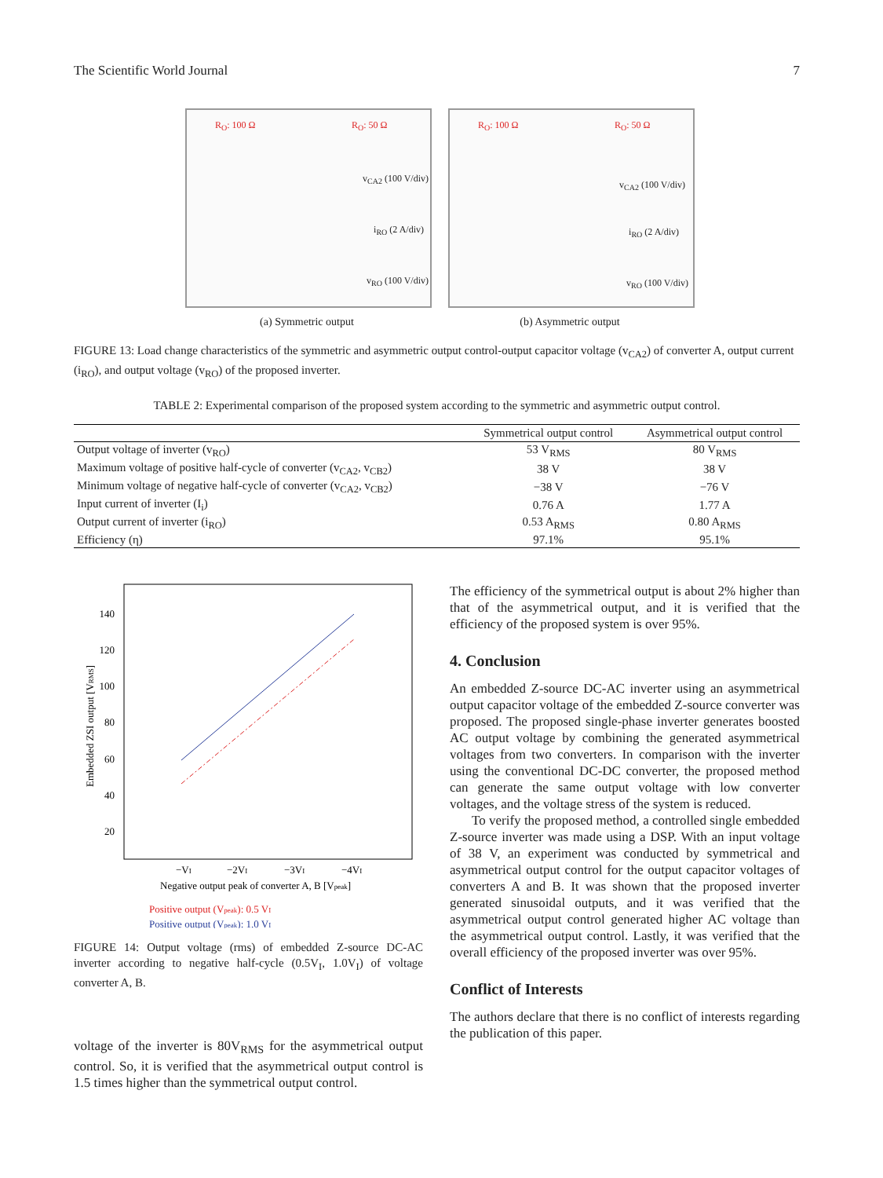The Scientific World Journal 7
R<sub>O</sub>: 100 Ω R<sub>O</sub>: 50 Ω
v<sub>CA2</sub> (100 V/div)
i<sub>RO</sub> (2 A/div)
v<sub>RO</sub> (100 V/div)
(a) Symmetric output
R<sub>O</sub>: 100 Ω R<sub>O</sub>: 50 Ω
v<sub>CA2</sub> (100 V/div)
i<sub>RO</sub> (2 A/div)
v<sub>RO</sub> (100 V/div)
(b) Asymmetric output
FIGURE 13: Load change characteristics of the symmetric and asymmetric output control-output capacitor voltage (v<sub>CA2</sub>) of converter A, output current (i<sub>RO</sub>), and output voltage (v<sub>RO</sub>) of the proposed inverter.
TABLE 2: Experimental comparison of the proposed system according to the symmetric and asymmetric output control.
| | Symmetrical output control | Asymmetrical output control |
| --- | --- | --- |
| Output voltage of inverter (v<sub>RO</sub>) | 53 V<sub>RMS</sub> | 80 V<sub>RMS</sub> |
| Maximum voltage of positive half-cycle of converter (v<sub>CA2</sub>, v<sub>CB2</sub>) | 38 V | 38 V |
| Minimum voltage of negative half-cycle of converter (v<sub>CA2</sub>, v<sub>CB2</sub>) | −38 V | −76 V |
| Input current of inverter (I<sub>i</sub>) | 0.76 A | 1.77 A |
| Output current of inverter (i<sub>RO</sub>) | 0.53 A<sub>RMS</sub> | 0.80 A<sub>RMS</sub> |
| Efficiency (η) | 97.1% | 95.1% |
140
120
100
80
60
40
20
Embedded ZSI output [VRMS]
−VI
−2VI
−3VI
−4VI
Negative output peak of converter A, B [Vpeak]
Positive output (Vpeak): 0.5 VI
Positive output (Vpeak): 1.0 VI
FIGURE 14: Output voltage (rms) of embedded Z-source DC-AC inverter according to negative half-cycle (0.5V<sub>I</sub>, 1.0V<sub>I</sub>) of voltage converter A, B.
voltage of the inverter is 80V<sub>RMS</sub> for the asymmetrical output control. So, it is verified that the asymmetrical output control is 1.5 times higher than the symmetrical output control.
The efficiency of the symmetrical output is about 2% higher than that of the asymmetrical output, and it is verified that the efficiency of the proposed system is over 95%.
4. Conclusion
An embedded Z-source DC-AC inverter using an asymmetrical output capacitor voltage of the embedded Z-source converter was proposed. The proposed single-phase inverter generates boosted AC output voltage by combining the generated asymmetrical voltages from two converters. In comparison with the inverter using the conventional DC-DC converter, the proposed method can generate the same output voltage with low converter voltages, and the voltage stress of the system is reduced.
To verify the proposed method, a controlled single embedded Z-source inverter was made using a DSP. With an input voltage of 38 V, an experiment was conducted by symmetrical and asymmetrical output control for the output capacitor voltages of converters A and B. It was shown that the proposed inverter generated sinusoidal outputs, and it was verified that the asymmetrical output control generated higher AC voltage than the asymmetrical output control. Lastly, it was verified that the overall efficiency of the proposed inverter was over 95%.
Conflict of Interests
The authors declare that there is no conflict of interests regarding the publication of this paper.